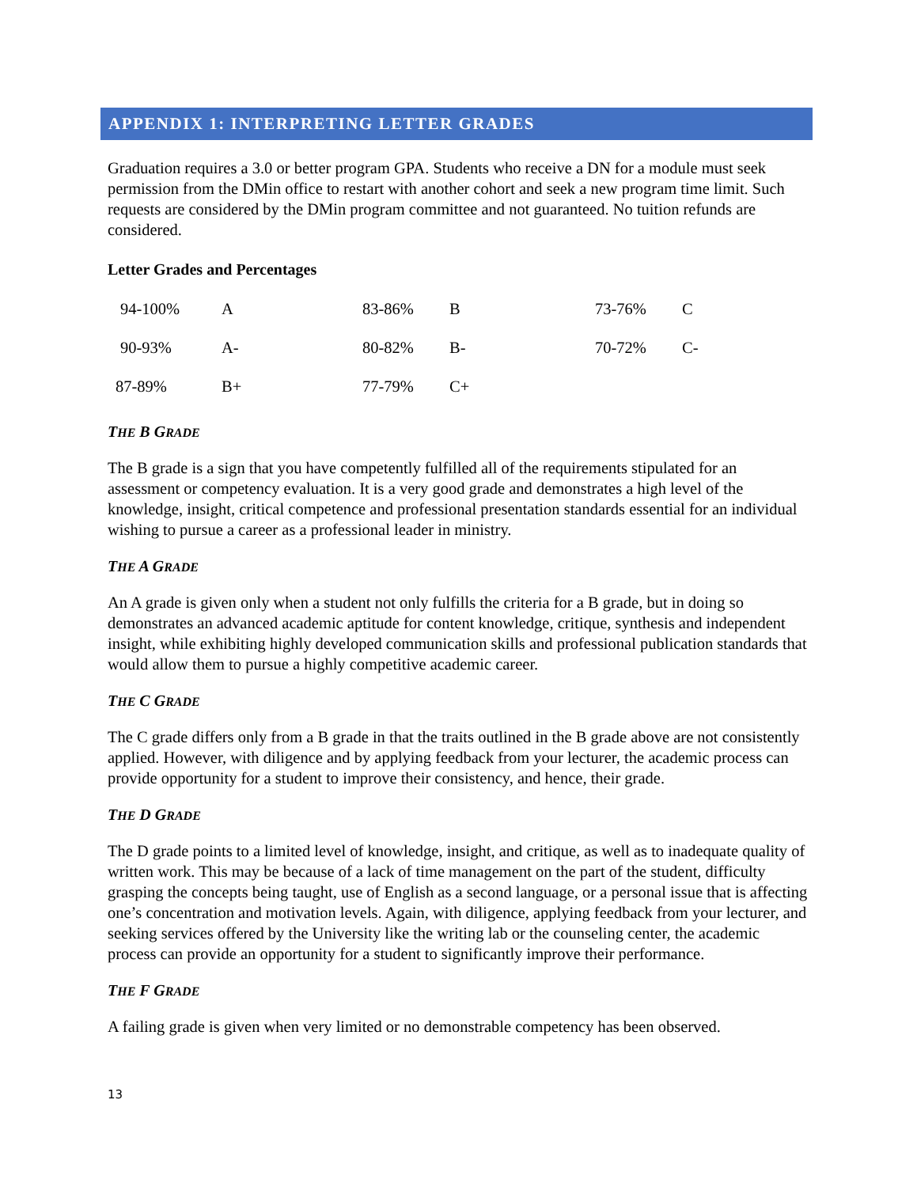APPENDIX 1: INTERPRETING LETTER GRADES
Graduation requires a 3.0 or better program GPA. Students who receive a DN for a module must seek permission from the DMin office to restart with another cohort and seek a new program time limit. Such requests are considered by the DMin program committee and not guaranteed. No tuition refunds are considered.
Letter Grades and Percentages
| 94-100% | A | 83-86% | B | 73-76% | C |
| 90-93% | A- | 80-82% | B- | 70-72% | C- |
| 87-89% | B+ | 77-79% | C+ | | |
THE B GRADE
The B grade is a sign that you have competently fulfilled all of the requirements stipulated for an assessment or competency evaluation. It is a very good grade and demonstrates a high level of the knowledge, insight, critical competence and professional presentation standards essential for an individual wishing to pursue a career as a professional leader in ministry.
THE A GRADE
An A grade is given only when a student not only fulfills the criteria for a B grade, but in doing so demonstrates an advanced academic aptitude for content knowledge, critique, synthesis and independent insight, while exhibiting highly developed communication skills and professional publication standards that would allow them to pursue a highly competitive academic career.
THE C GRADE
The C grade differs only from a B grade in that the traits outlined in the B grade above are not consistently applied. However, with diligence and by applying feedback from your lecturer, the academic process can provide opportunity for a student to improve their consistency, and hence, their grade.
THE D GRADE
The D grade points to a limited level of knowledge, insight, and critique, as well as to inadequate quality of written work. This may be because of a lack of time management on the part of the student, difficulty grasping the concepts being taught, use of English as a second language, or a personal issue that is affecting one’s concentration and motivation levels. Again, with diligence, applying feedback from your lecturer, and seeking services offered by the University like the writing lab or the counseling center, the academic process can provide an opportunity for a student to significantly improve their performance.
THE F GRADE
A failing grade is given when very limited or no demonstrable competency has been observed.
13